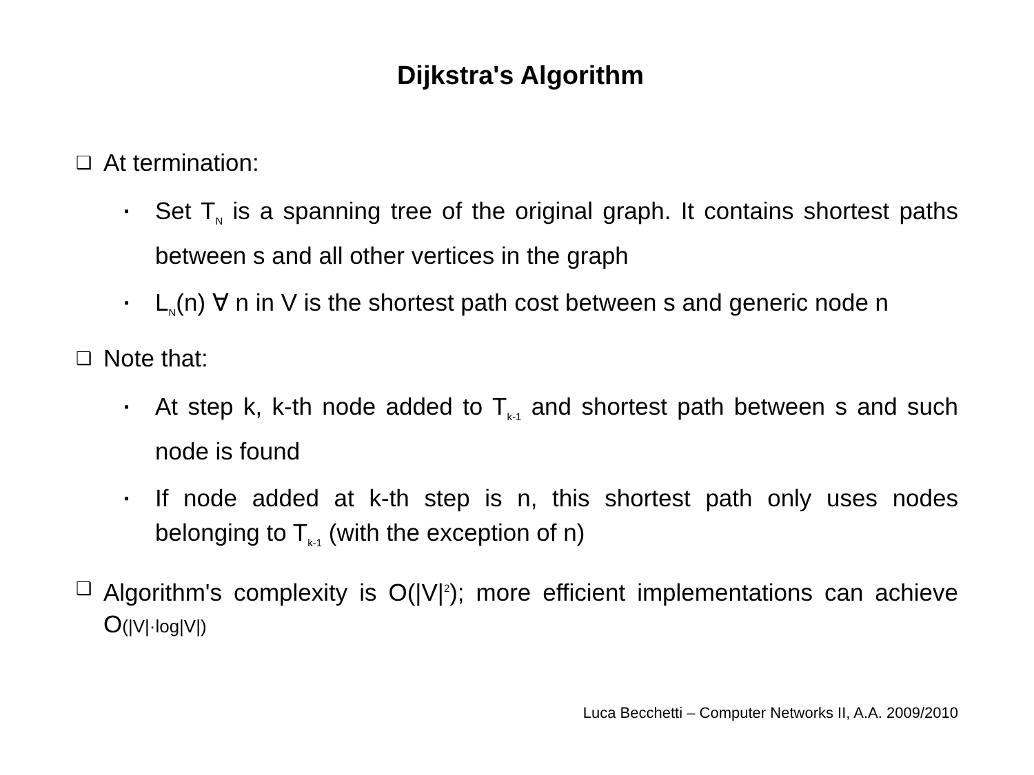Dijkstra's Algorithm
❑ At termination:
▪ Set T<sub>N</sub> is a spanning tree of the original graph. It contains shortest paths between s and all other vertices in the graph
▪ L<sub>N</sub>(n) ∀ n in V is the shortest path cost between s and generic node n
❑ Note that:
▪ At step k, k-th node added to T<sub>k-1</sub> and shortest path between s and such node is found
▪ If node added at k-th step is n, this shortest path only uses nodes belonging to T<sub>k-1</sub> (with the exception of n)
❑ Algorithm's complexity is O(|V|<sup>2</sup>); more efficient implementations can achieve O(|V|·log|V|)
Luca Becchetti – Computer Networks II, A.A. 2009/2010